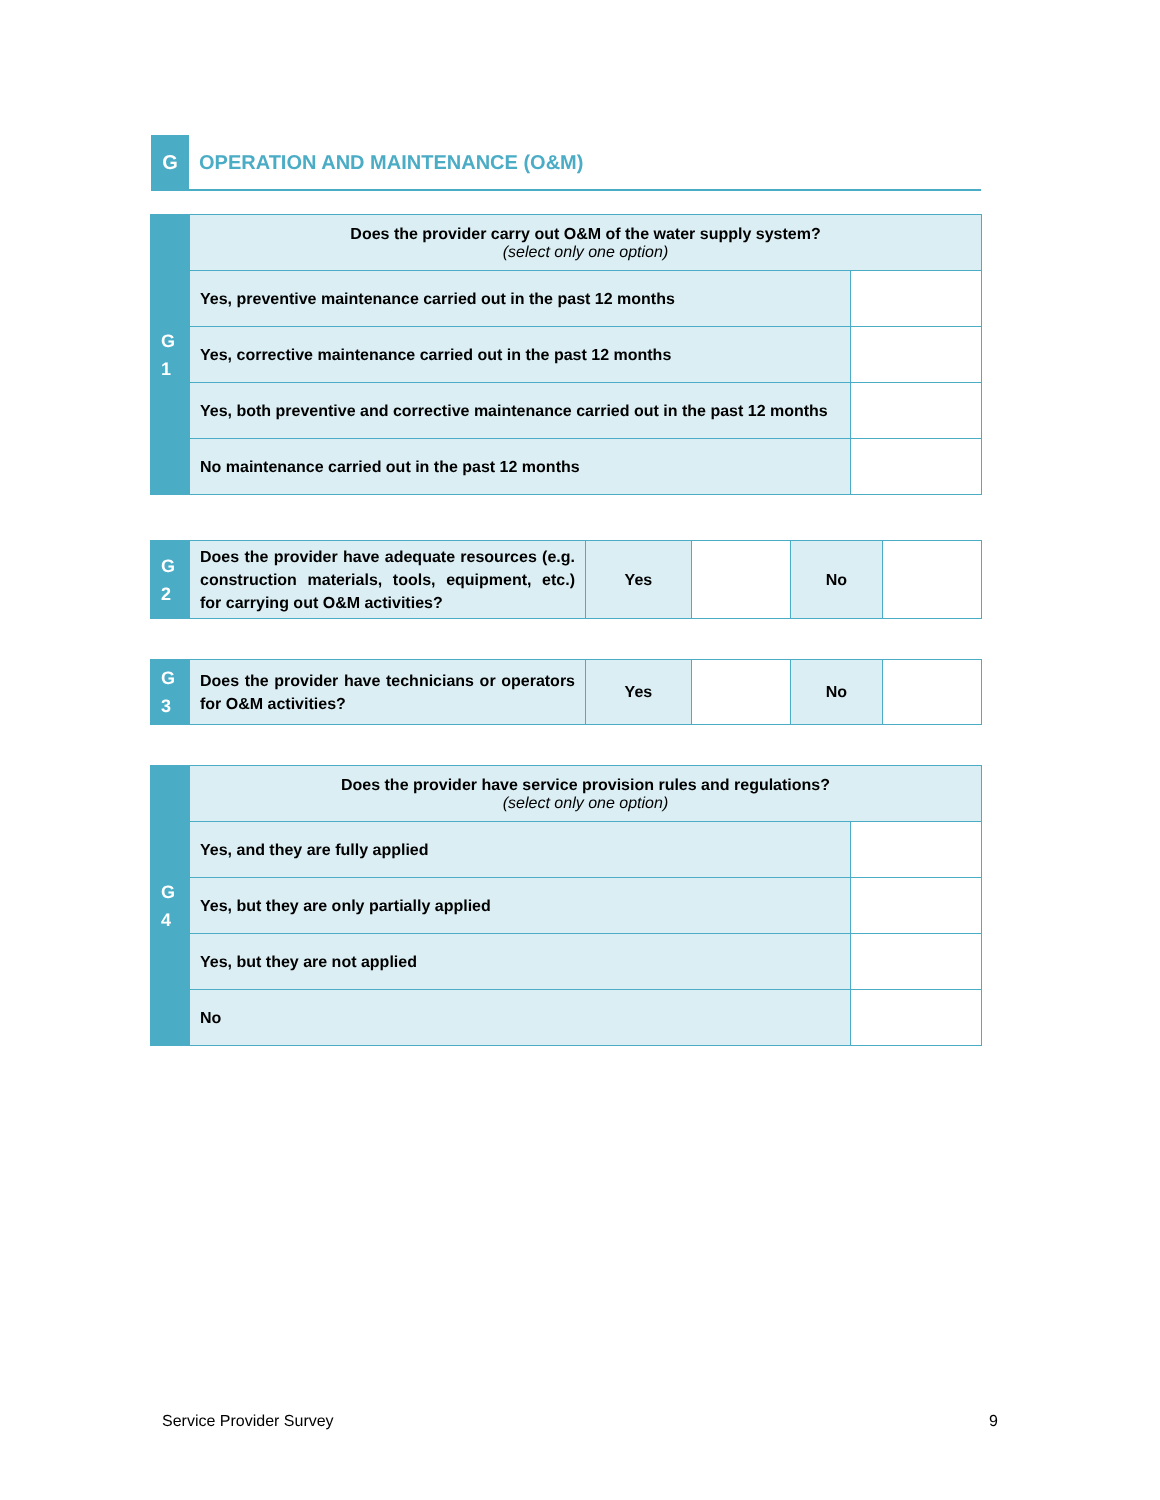G
OPERATION AND MAINTENANCE (O&M)
| G 1 | Does the provider carry out O&M of the water supply system? (select only one option) | |
| | Yes, preventive maintenance carried out in the past 12 months | |
| | Yes, corrective maintenance carried out in the past 12 months | |
| | Yes, both preventive and corrective maintenance carried out in the past 12 months | |
| | No maintenance carried out in the past 12 months | |
| G 2 | Does the provider have adequate resources (e.g. construction materials, tools, equipment, etc.) for carrying out O&M activities? | Yes | | No | |
| G 3 | Does the provider have technicians or operators for O&M activities? | Yes | | No | |
| G 4 | Does the provider have service provision rules and regulations? (select only one option) | |
| | Yes, and they are fully applied | |
| | Yes, but they are only partially applied | |
| | Yes, but they are not applied | |
| | No | |
Service Provider Survey 9